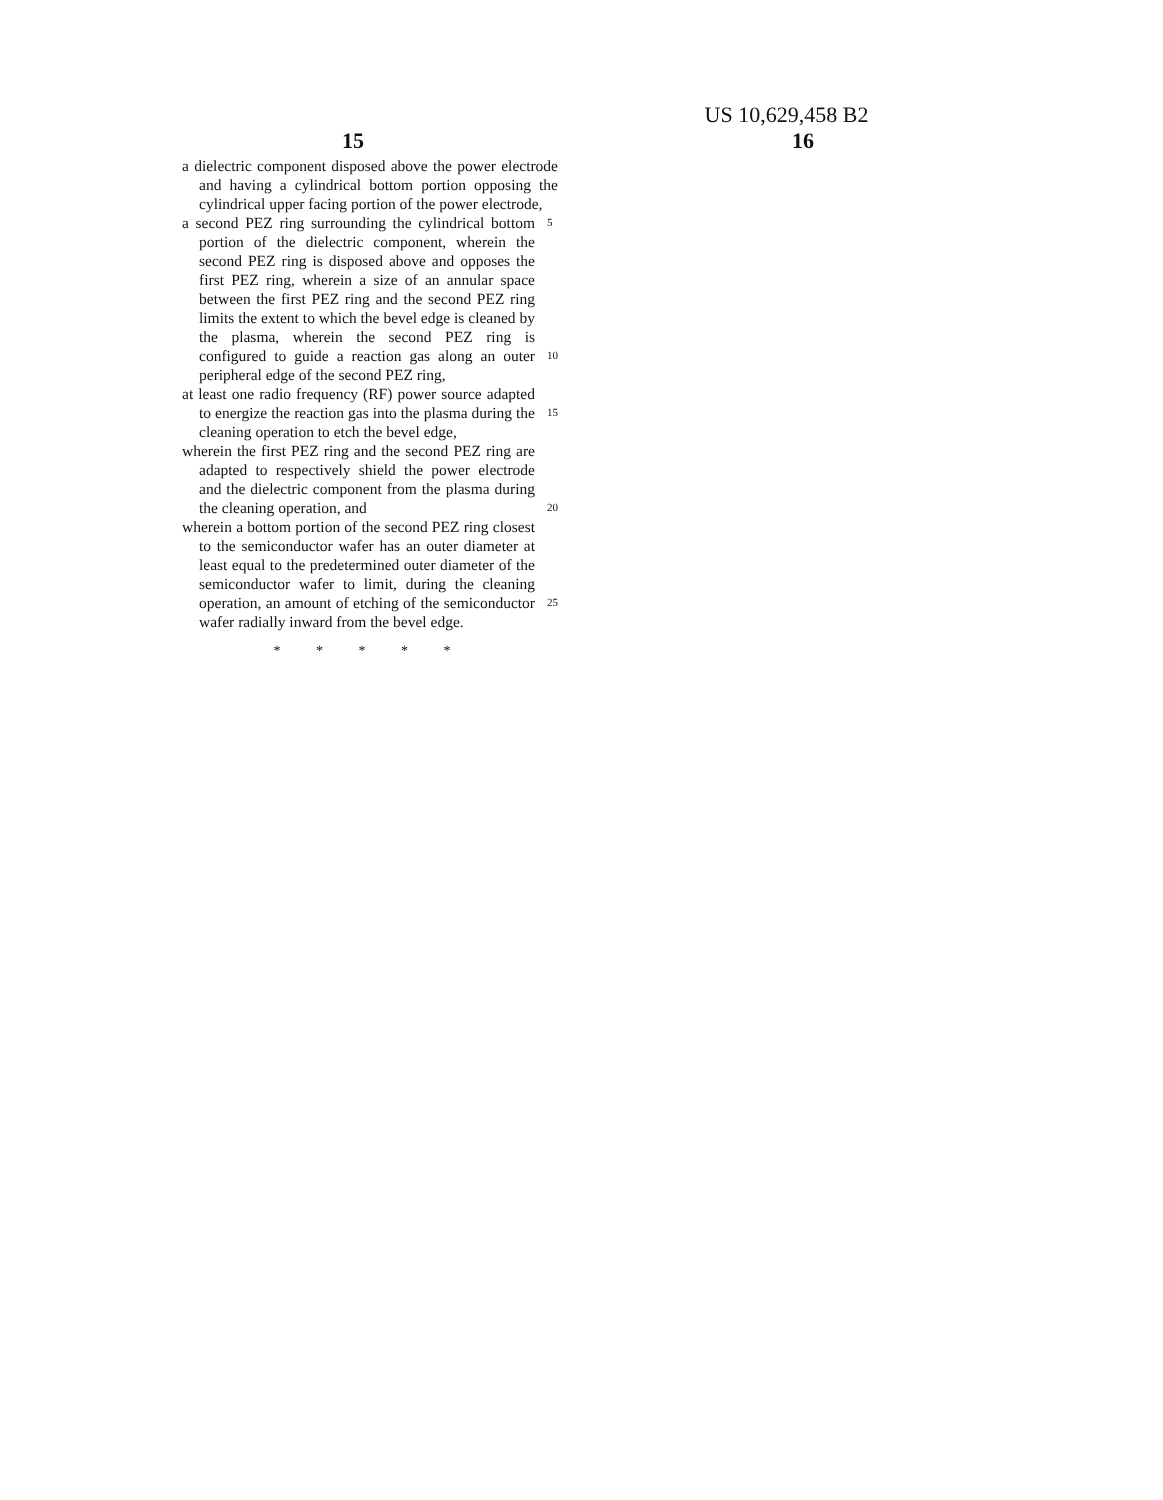US 10,629,458 B2
15 16
a dielectric component disposed above the power electrode and having a cylindrical bottom portion opposing the cylindrical upper facing portion of the power electrode,
a second PEZ ring surrounding the cylindrical bottom portion of the dielectric component, wherein the second PEZ ring is disposed above and opposes the first PEZ ring, wherein a size of an annular space between the first PEZ ring and the second PEZ ring limits the extent to which the bevel edge is cleaned by the plasma, wherein the second PEZ ring is configured to guide a reaction gas along an outer peripheral edge of the second PEZ ring,
5
10
at least one radio frequency (RF) power source adapted to energize the reaction gas into the plasma during the cleaning operation to etch the bevel edge,
15
wherein the first PEZ ring and the second PEZ ring are adapted to respectively shield the power electrode and the dielectric component from the plasma during the cleaning operation, and
20
wherein a bottom portion of the second PEZ ring closest to the semiconductor wafer has an outer diameter at least equal to the predetermined outer diameter of the semiconductor wafer to limit, during the cleaning operation, an amount of etching of the semiconductor wafer radially inward from the bevel edge.
25
* * * * *